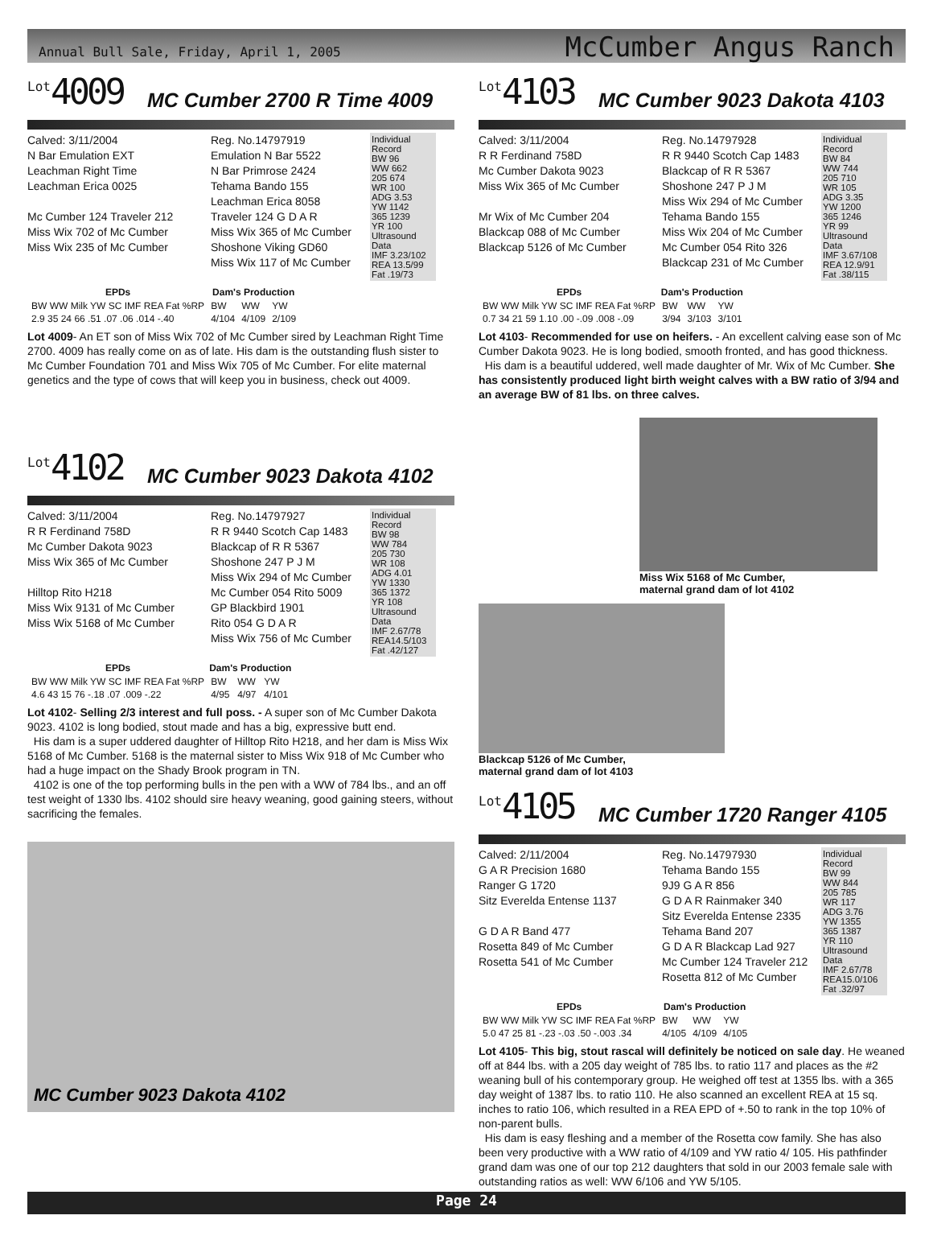Annual Bull Sale, Friday, April 1, 2005 McCumber Angus Ranch
<sup>Lot</sup>4009 MC Cumber 2700 R Time 4009
Calved: 3/11/2004
N Bar Emulation EXT
Leachman Right Time
Leachman Erica 0025
Mc Cumber 124 Traveler 212
Miss Wix 702 of Mc Cumber
Miss Wix 235 of Mc Cumber
Reg. No.14797919
Emulation N Bar 5522
N Bar Primrose 2424
Tehama Bando 155
Leachman Erica 8058
Traveler 124 G D A R
Miss Wix 365 of Mc Cumber
Shoshone Viking GD60
Miss Wix 117 of Mc Cumber
Individual Record
BW 96
WW 662
205 674
WR 100
ADG 3.53
YW 1142
365 1239
YR 100
Ultrasound Data
IMF 3.23/102
REA 13.5/99
Fat .19/73
| EPDs | Dam's Production | | |
| --- | --- | --- | --- |
| BW WW Milk YW SC IMF REA Fat %RP | BW | WW | YW |
| 2.9 35 24 66 .51 .07 .06 .014 -.40 | 4/104 | 4/109 | 2/109 |
Lot 4009- An ET son of Miss Wix 702 of Mc Cumber sired by Leachman Right Time 2700. 4009 has really come on as of late. His dam is the outstanding flush sister to Mc Cumber Foundation 701 and Miss Wix 705 of Mc Cumber. For elite maternal genetics and the type of cows that will keep you in business, check out 4009.
<sup>Lot</sup>4102 MC Cumber 9023 Dakota 4102
Calved: 3/11/2004
R R Ferdinand 758D
Mc Cumber Dakota 9023
Miss Wix 365 of Mc Cumber
Hilltop Rito H218
Miss Wix 9131 of Mc Cumber
Miss Wix 5168 of Mc Cumber
Reg. No.14797927
R R 9440 Scotch Cap 1483
Blackcap of R R 5367
Shoshone 247 P J M
Miss Wix 294 of Mc Cumber
Mc Cumber 054 Rito 5009
GP Blackbird 1901
Rito 054 G D A R
Miss Wix 756 of Mc Cumber
Individual Record
BW 98
WW 784
205 730
WR 108
ADG 4.01
YW 1330
365 1372
YR 108
Ultrasound Data
IMF 2.67/78
REA14.5/103
Fat .42/127
| EPDs | Dam's Production | | |
| --- | --- | --- | --- |
| BW WW Milk YW SC IMF REA Fat %RP | BW | WW | YW |
| 4.6 43 15 76 -.18 .07 .009 -.22 | 4/95 | 4/97 | 4/101 |
Lot 4102- Selling 2/3 interest and full poss. - A super son of Mc Cumber Dakota 9023. 4102 is long bodied, stout made and has a big, expressive butt end.
His dam is a super uddered daughter of Hilltop Rito H218, and her dam is Miss Wix 5168 of Mc Cumber. 5168 is the maternal sister to Miss Wix 918 of Mc Cumber who had a huge impact on the Shady Brook program in TN.
4102 is one of the top performing bulls in the pen with a WW of 784 lbs., and an off test weight of 1330 lbs. 4102 should sire heavy weaning, good gaining steers, without sacrificing the females.
MC Cumber 9023 Dakota 4102
<sup>Lot</sup>4103 MC Cumber 9023 Dakota 4103
Calved: 3/11/2004
R R Ferdinand 758D
Mc Cumber Dakota 9023
Miss Wix 365 of Mc Cumber
Mr Wix of Mc Cumber 204
Blackcap 088 of Mc Cumber
Blackcap 5126 of Mc Cumber
Reg. No.14797928
R R 9440 Scotch Cap 1483
Blackcap of R R 5367
Shoshone 247 P J M
Miss Wix 294 of Mc Cumber
Tehama Bando 155
Miss Wix 204 of Mc Cumber
Mc Cumber 054 Rito 326
Blackcap 231 of Mc Cumber
Individual Record
BW 84
WW 744
205 710
WR 105
ADG 3.35
YW 1200
365 1246
YR 99
Ultrasound Data
IMF 3.67/108
REA 12.9/91
Fat .38/115
| EPDs | Dam's Production | | |
| --- | --- | --- | --- |
| BW WW Milk YW SC IMF REA Fat %RP | BW | WW | YW |
| 0.7 34 21 59 1.10 .00 -.09 .008 -.09 | 3/94 | 3/103 | 3/101 |
Lot 4103- Recommended for use on heifers. - An excellent calving ease son of Mc Cumber Dakota 9023. He is long bodied, smooth fronted, and has good thickness.
His dam is a beautiful uddered, well made daughter of Mr. Wix of Mc Cumber. She has consistently produced light birth weight calves with a BW ratio of 3/94 and an average BW of 81 lbs. on three calves.
Miss Wix 5168 of Mc Cumber,
maternal grand dam of lot 4102
Blackcap 5126 of Mc Cumber,
maternal grand dam of lot 4103
<sup>Lot</sup>4105 MC Cumber 1720 Ranger 4105
Calved: 2/11/2004
G A R Precision 1680
Ranger G 1720
Sitz Everelda Entense 1137
G D A R Band 477
Rosetta 849 of Mc Cumber
Rosetta 541 of Mc Cumber
Reg. No.14797930
Tehama Bando 155
9J9 G A R 856
G D A R Rainmaker 340
Sitz Everelda Entense 2335
Tehama Band 207
G D A R Blackcap Lad 927
Mc Cumber 124 Traveler 212
Rosetta 812 of Mc Cumber
Individual Record
BW 99
WW 844
205 785
WR 117
ADG 3.76
YW 1355
365 1387
YR 110
Ultrasound Data
IMF 2.67/78
REA15.0/106
Fat .32/97
| EPDs | Dam's Production | | |
| --- | --- | --- | --- |
| BW WW Milk YW SC IMF REA Fat %RP | BW | WW | YW |
| 5.0 47 25 81 -.23 -.03 .50 -.003 .34 | 4/105 | 4/109 | 4/105 |
Lot 4105- This big, stout rascal will definitely be noticed on sale day. He weaned off at 844 lbs. with a 205 day weight of 785 lbs. to ratio 117 and places as the #2 weaning bull of his contemporary group. He weighed off test at 1355 lbs. with a 365 day weight of 1387 lbs. to ratio 110. He also scanned an excellent REA at 15 sq. inches to ratio 106, which resulted in a REA EPD of +.50 to rank in the top 10% of non-parent bulls.
His dam is easy fleshing and a member of the Rosetta cow family. She has also been very productive with a WW ratio of 4/109 and YW ratio 4/ 105. His pathfinder grand dam was one of our top 212 daughters that sold in our 2003 female sale with outstanding ratios as well: WW 6/106 and YW 5/105.
Page 24